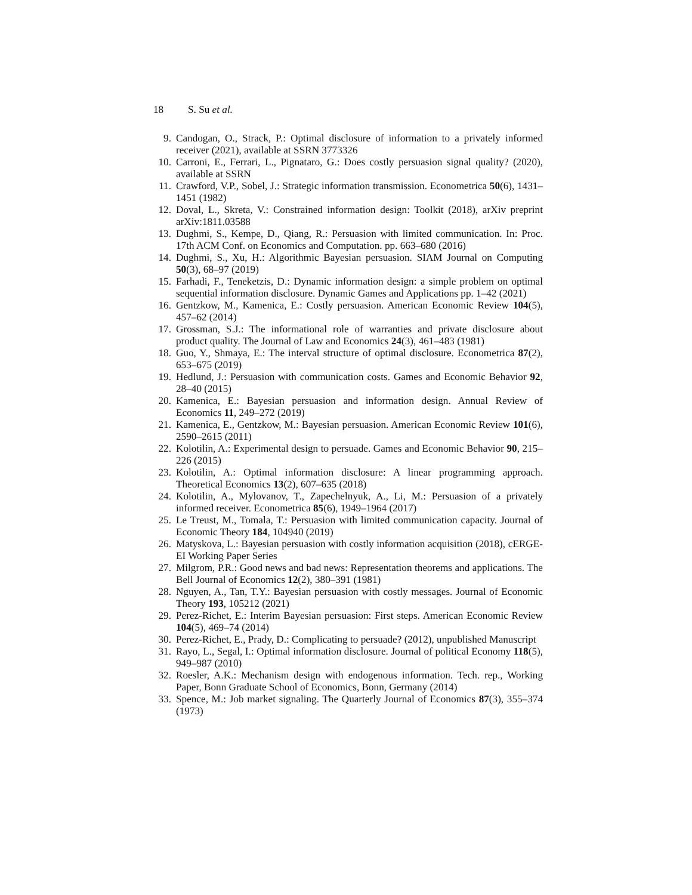18 S. Su et al.
9. Candogan, O., Strack, P.: Optimal disclosure of information to a privately informed receiver (2021), available at SSRN 3773326
10. Carroni, E., Ferrari, L., Pignataro, G.: Does costly persuasion signal quality? (2020), available at SSRN
11. Crawford, V.P., Sobel, J.: Strategic information transmission. Econometrica 50(6), 1431–1451 (1982)
12. Doval, L., Skreta, V.: Constrained information design: Toolkit (2018), arXiv preprint arXiv:1811.03588
13. Dughmi, S., Kempe, D., Qiang, R.: Persuasion with limited communication. In: Proc. 17th ACM Conf. on Economics and Computation. pp. 663–680 (2016)
14. Dughmi, S., Xu, H.: Algorithmic Bayesian persuasion. SIAM Journal on Computing 50(3), 68–97 (2019)
15. Farhadi, F., Teneketzis, D.: Dynamic information design: a simple problem on optimal sequential information disclosure. Dynamic Games and Applications pp. 1–42 (2021)
16. Gentzkow, M., Kamenica, E.: Costly persuasion. American Economic Review 104(5), 457–62 (2014)
17. Grossman, S.J.: The informational role of warranties and private disclosure about product quality. The Journal of Law and Economics 24(3), 461–483 (1981)
18. Guo, Y., Shmaya, E.: The interval structure of optimal disclosure. Econometrica 87(2), 653–675 (2019)
19. Hedlund, J.: Persuasion with communication costs. Games and Economic Behavior 92, 28–40 (2015)
20. Kamenica, E.: Bayesian persuasion and information design. Annual Review of Economics 11, 249–272 (2019)
21. Kamenica, E., Gentzkow, M.: Bayesian persuasion. American Economic Review 101(6), 2590–2615 (2011)
22. Kolotilin, A.: Experimental design to persuade. Games and Economic Behavior 90, 215–226 (2015)
23. Kolotilin, A.: Optimal information disclosure: A linear programming approach. Theoretical Economics 13(2), 607–635 (2018)
24. Kolotilin, A., Mylovanov, T., Zapechelnyuk, A., Li, M.: Persuasion of a privately informed receiver. Econometrica 85(6), 1949–1964 (2017)
25. Le Treust, M., Tomala, T.: Persuasion with limited communication capacity. Journal of Economic Theory 184, 104940 (2019)
26. Matyskova, L.: Bayesian persuasion with costly information acquisition (2018), cERGE-EI Working Paper Series
27. Milgrom, P.R.: Good news and bad news: Representation theorems and applications. The Bell Journal of Economics 12(2), 380–391 (1981)
28. Nguyen, A., Tan, T.Y.: Bayesian persuasion with costly messages. Journal of Economic Theory 193, 105212 (2021)
29. Perez-Richet, E.: Interim Bayesian persuasion: First steps. American Economic Review 104(5), 469–74 (2014)
30. Perez-Richet, E., Prady, D.: Complicating to persuade? (2012), unpublished Manuscript
31. Rayo, L., Segal, I.: Optimal information disclosure. Journal of political Economy 118(5), 949–987 (2010)
32. Roesler, A.K.: Mechanism design with endogenous information. Tech. rep., Working Paper, Bonn Graduate School of Economics, Bonn, Germany (2014)
33. Spence, M.: Job market signaling. The Quarterly Journal of Economics 87(3), 355–374 (1973)